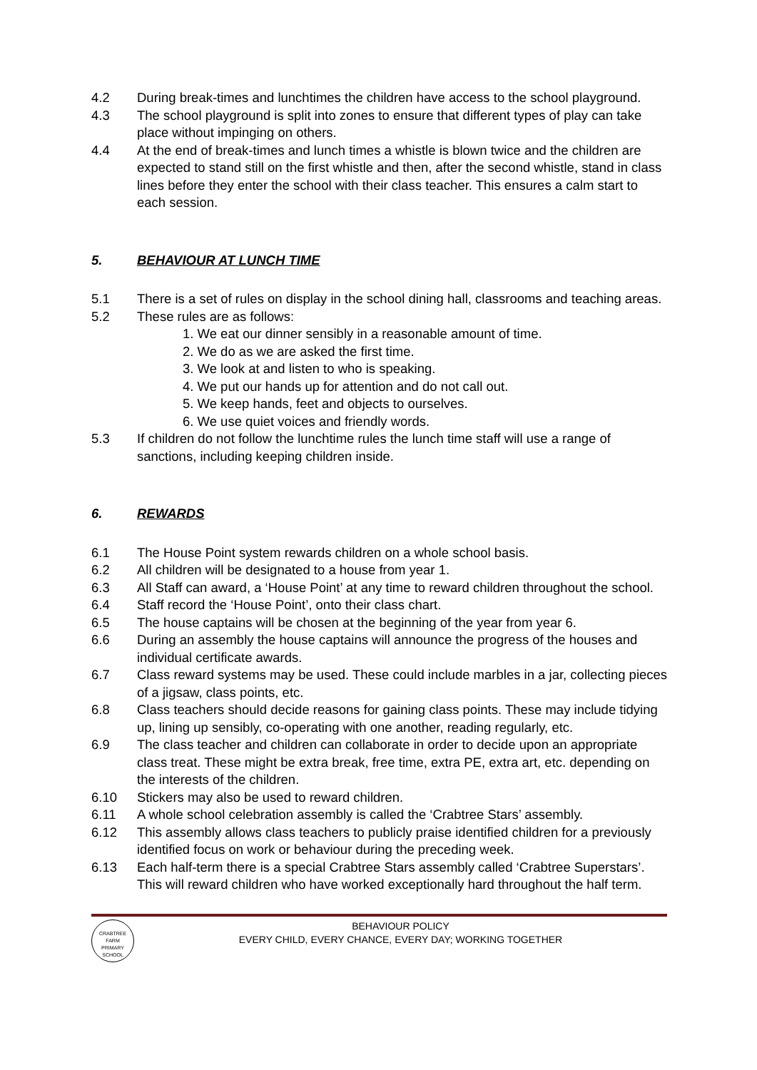4.2 During break-times and lunchtimes the children have access to the school playground.
4.3 The school playground is split into zones to ensure that different types of play can take place without impinging on others.
4.4 At the end of break-times and lunch times a whistle is blown twice and the children are expected to stand still on the first whistle and then, after the second whistle, stand in class lines before they enter the school with their class teacher. This ensures a calm start to each session.
5. BEHAVIOUR AT LUNCH TIME
5.1 There is a set of rules on display in the school dining hall, classrooms and teaching areas.
5.2 These rules are as follows:
1. We eat our dinner sensibly in a reasonable amount of time.
2. We do as we are asked the first time.
3. We look at and listen to who is speaking.
4. We put our hands up for attention and do not call out.
5. We keep hands, feet and objects to ourselves.
6. We use quiet voices and friendly words.
5.3 If children do not follow the lunchtime rules the lunch time staff will use a range of sanctions, including keeping children inside.
6. REWARDS
6.1 The House Point system rewards children on a whole school basis.
6.2 All children will be designated to a house from year 1.
6.3 All Staff can award, a ‘House Point’ at any time to reward children throughout the school.
6.4 Staff record the ‘House Point’, onto their class chart.
6.5 The house captains will be chosen at the beginning of the year from year 6.
6.6 During an assembly the house captains will announce the progress of the houses and individual certificate awards.
6.7 Class reward systems may be used. These could include marbles in a jar, collecting pieces of a jigsaw, class points, etc.
6.8 Class teachers should decide reasons for gaining class points. These may include tidying up, lining up sensibly, co-operating with one another, reading regularly, etc.
6.9 The class teacher and children can collaborate in order to decide upon an appropriate class treat. These might be extra break, free time, extra PE, extra art, etc. depending on the interests of the children.
6.10 Stickers may also be used to reward children.
6.11 A whole school celebration assembly is called the ‘Crabtree Stars’ assembly.
6.12 This assembly allows class teachers to publicly praise identified children for a previously identified focus on work or behaviour during the preceding week.
6.13 Each half-term there is a special Crabtree Stars assembly called ‘Crabtree Superstars’. This will reward children who have worked exceptionally hard throughout the half term.
CRABTREE FARM
PRIMARY SCHOOL
BEHAVIOUR POLICY
EVERY CHILD, EVERY CHANCE, EVERY DAY; WORKING TOGETHER